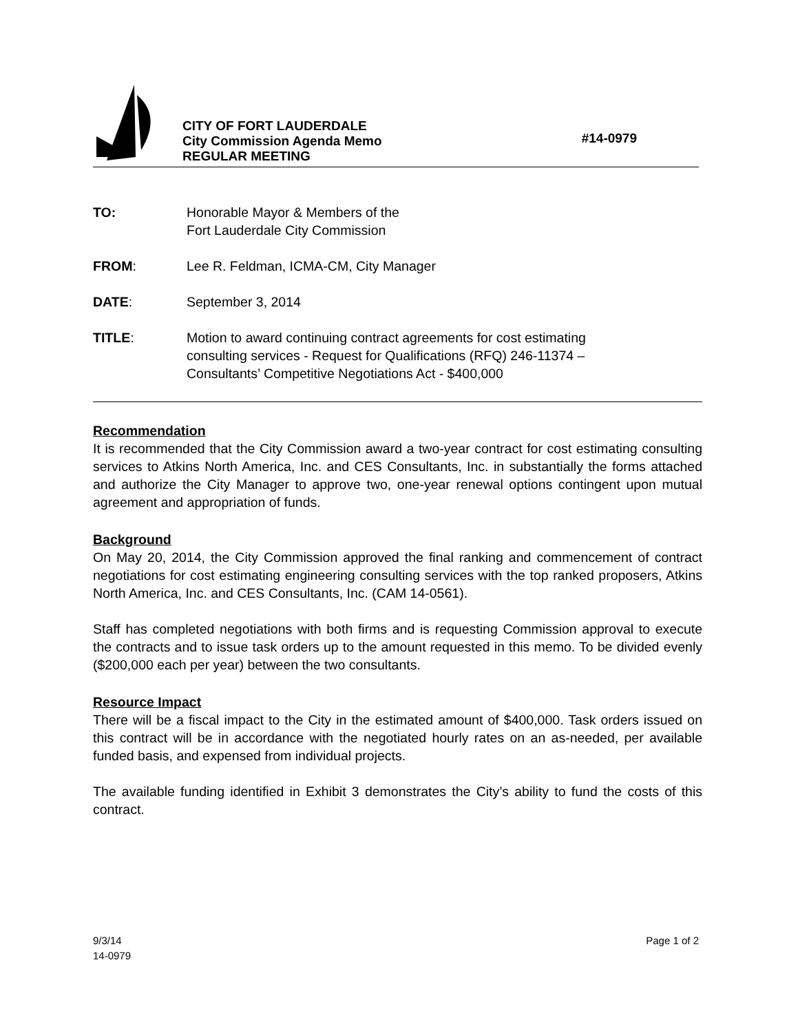CITY OF FORT LAUDERDALE
City Commission Agenda Memo
REGULAR MEETING
#14-0979
TO: Honorable Mayor & Members of the
Fort Lauderdale City Commission
FROM: Lee R. Feldman, ICMA-CM, City Manager
DATE: September 3, 2014
TITLE: Motion to award continuing contract agreements for cost estimating
consulting services - Request for Qualifications (RFQ) 246-11374 –
Consultants’ Competitive Negotiations Act - $400,000
Recommendation
It is recommended that the City Commission award a two-year contract for cost estimating consulting services to Atkins North America, Inc. and CES Consultants, Inc. in substantially the forms attached and authorize the City Manager to approve two, one-year renewal options contingent upon mutual agreement and appropriation of funds.
Background
On May 20, 2014, the City Commission approved the final ranking and commencement of contract negotiations for cost estimating engineering consulting services with the top ranked proposers, Atkins North America, Inc. and CES Consultants, Inc. (CAM 14-0561).
Staff has completed negotiations with both firms and is requesting Commission approval to execute the contracts and to issue task orders up to the amount requested in this memo. To be divided evenly ($200,000 each per year) between the two consultants.
Resource Impact
There will be a fiscal impact to the City in the estimated amount of $400,000. Task orders issued on this contract will be in accordance with the negotiated hourly rates on an as-needed, per available funded basis, and expensed from individual projects.
The available funding identified in Exhibit 3 demonstrates the City’s ability to fund the costs of this contract.
9/3/14
14-0979
Page 1 of 2